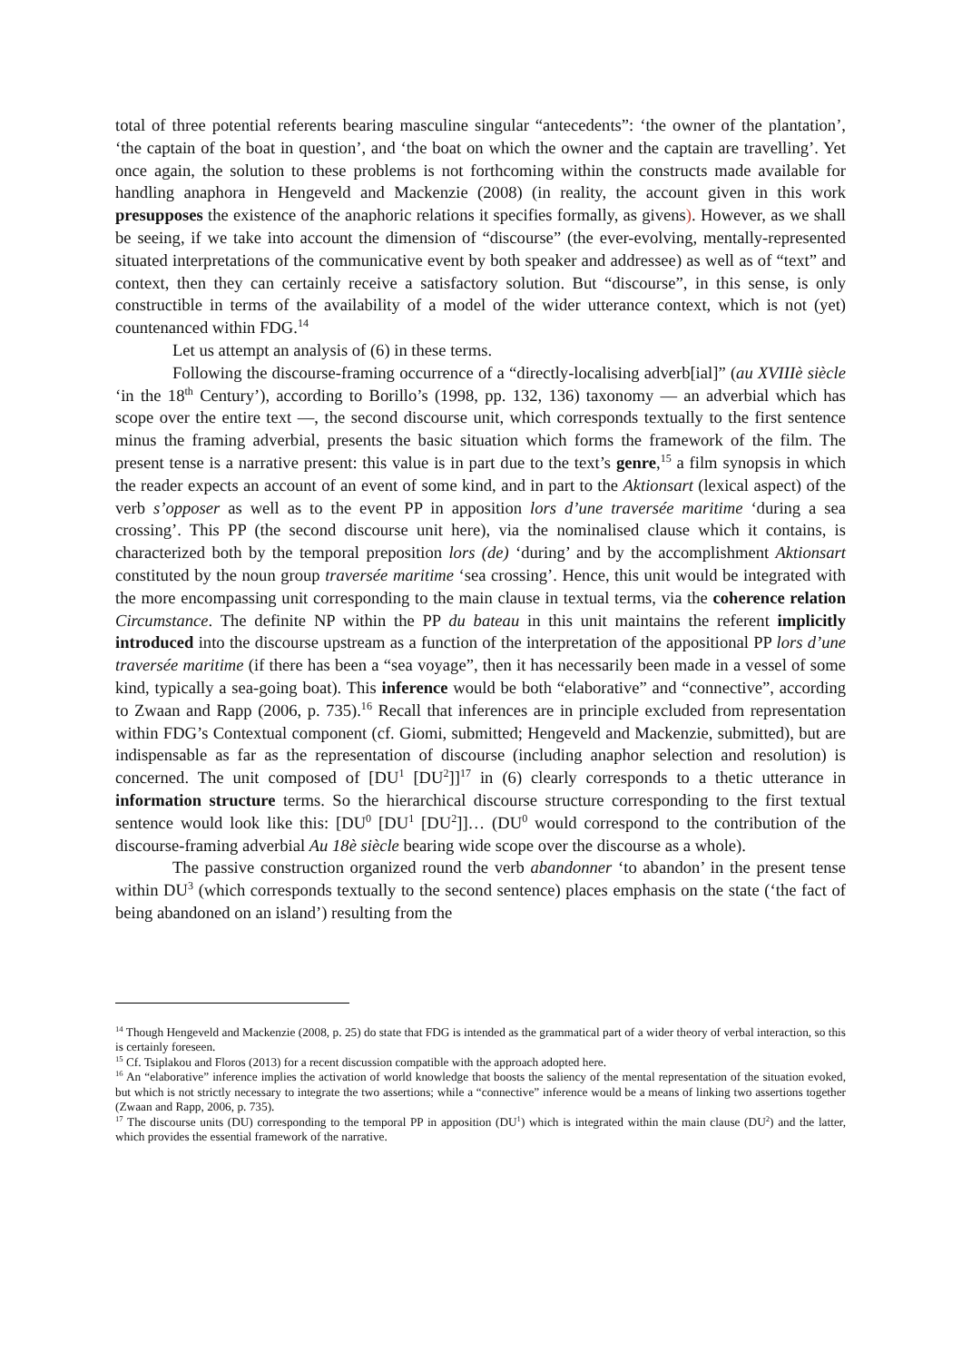total of three potential referents bearing masculine singular “antecedents”: ‘the owner of the plantation’, ‘the captain of the boat in question’, and ‘the boat on which the owner and the captain are travelling’. Yet once again, the solution to these problems is not forthcoming within the constructs made available for handling anaphora in Hengeveld and Mackenzie (2008) (in reality, the account given in this work presupposes the existence of the anaphoric relations it specifies formally, as givens). However, as we shall be seeing, if we take into account the dimension of “discourse” (the ever-evolving, mentally-represented situated interpretations of the communicative event by both speaker and addressee) as well as of “text” and context, then they can certainly receive a satisfactory solution. But “discourse”, in this sense, is only constructible in terms of the availability of a model of the wider utterance context, which is not (yet) countenanced within FDG.<sup>14</sup>
Let us attempt an analysis of (6) in these terms.
Following the discourse-framing occurrence of a “directly-localising adverb[ial]” (au XVIIIè siècle ‘in the 18<sup>th</sup> Century’), according to Borillo’s (1998, pp. 132, 136) taxonomy — an adverbial which has scope over the entire text —, the second discourse unit, which corresponds textually to the first sentence minus the framing adverbial, presents the basic situation which forms the framework of the film. The present tense is a narrative present: this value is in part due to the text’s genre,<sup>15</sup> a film synopsis in which the reader expects an account of an event of some kind, and in part to the Aktionsart (lexical aspect) of the verb s’opposer as well as to the event PP in apposition lors d’une traversée maritime ‘during a sea crossing’. This PP (the second discourse unit here), via the nominalised clause which it contains, is characterized both by the temporal preposition lors (de) ‘during’ and by the accomplishment Aktionsart constituted by the noun group traversée maritime ‘sea crossing’. Hence, this unit would be integrated with the more encompassing unit corresponding to the main clause in textual terms, via the coherence relation Circumstance. The definite NP within the PP du bateau in this unit maintains the referent implicitly introduced into the discourse upstream as a function of the interpretation of the appositional PP lors d’une traversée maritime (if there has been a “sea voyage”, then it has necessarily been made in a vessel of some kind, typically a sea-going boat). This inference would be both “elaborative” and “connective”, according to Zwaan and Rapp (2006, p. 735).<sup>16</sup> Recall that inferences are in principle excluded from representation within FDG’s Contextual component (cf. Giomi, submitted; Hengeveld and Mackenzie, submitted), but are indispensable as far as the representation of discourse (including anaphor selection and resolution) is concerned. The unit composed of [DU<sup>1</sup> [DU<sup>2</sup>]]<sup>17</sup> in (6) clearly corresponds to a thetic utterance in information structure terms. So the hierarchical discourse structure corresponding to the first textual sentence would look like this: [DU<sup>0</sup> [DU<sup>1</sup> [DU<sup>2</sup>]]… (DU<sup>0</sup> would correspond to the contribution of the discourse-framing adverbial Au 18è siècle bearing wide scope over the discourse as a whole).
The passive construction organized round the verb abandonner ‘to abandon’ in the present tense within DU<sup>3</sup> (which corresponds textually to the second sentence) places emphasis on the state (‘the fact of being abandoned on an island’) resulting from the
<sup>14</sup> Though Hengeveld and Mackenzie (2008, p. 25) do state that FDG is intended as the grammatical part of a wider theory of verbal interaction, so this is certainly foreseen.
<sup>15</sup> Cf. Tsiplakou and Floros (2013) for a recent discussion compatible with the approach adopted here.
<sup>16</sup> An “elaborative” inference implies the activation of world knowledge that boosts the saliency of the mental representation of the situation evoked, but which is not strictly necessary to integrate the two assertions; while a “connective” inference would be a means of linking two assertions together (Zwaan and Rapp, 2006, p. 735).
<sup>17</sup> The discourse units (DU) corresponding to the temporal PP in apposition (DU<sup>1</sup>) which is integrated within the main clause (DU<sup>2</sup>) and the latter, which provides the essential framework of the narrative.